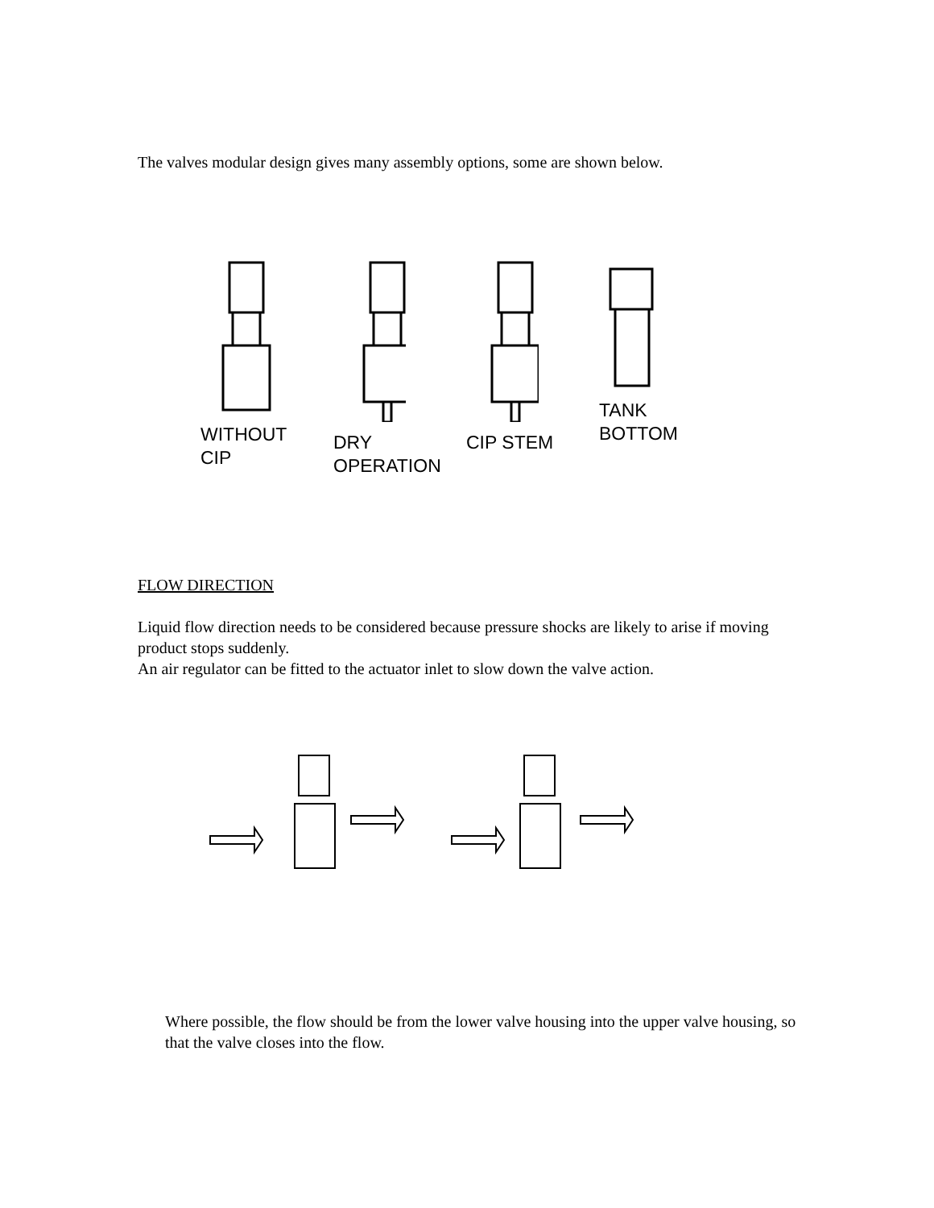The valves modular design gives many assembly options, some are shown below.
WITHOUT
CIP
DRY
OPERATION
CIP STEM TANK
BOTTOM
FLOW DIRECTION
Liquid flow direction needs to be considered because pressure shocks are likely to arise if moving product stops suddenly.
An air regulator can be fitted to the actuator inlet to slow down the valve action.
Where possible, the flow should be from the lower valve housing into the upper valve housing, so that the valve closes into the flow.